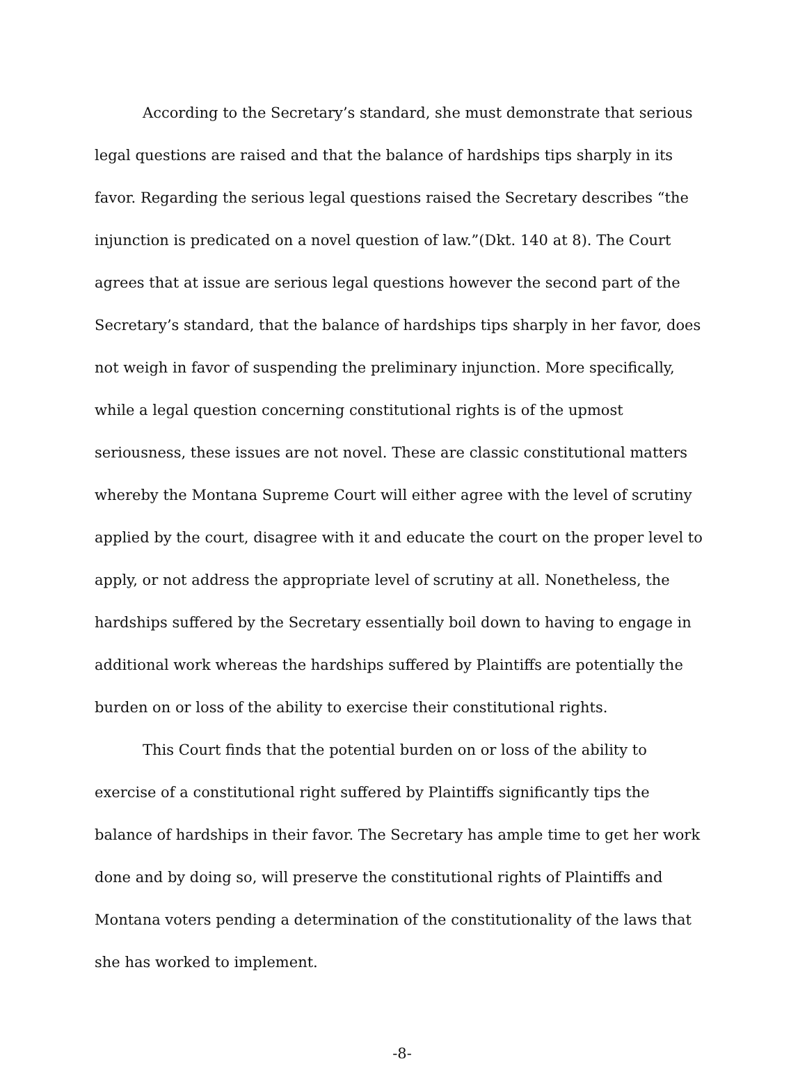According to the Secretary’s standard, she must demonstrate that serious legal questions are raised and that the balance of hardships tips sharply in its favor. Regarding the serious legal questions raised the Secretary describes “the injunction is predicated on a novel question of law.”(Dkt. 140 at 8). The Court agrees that at issue are serious legal questions however the second part of the Secretary’s standard, that the balance of hardships tips sharply in her favor, does not weigh in favor of suspending the preliminary injunction. More specifically, while a legal question concerning constitutional rights is of the upmost seriousness, these issues are not novel. These are classic constitutional matters whereby the Montana Supreme Court will either agree with the level of scrutiny applied by the court, disagree with it and educate the court on the proper level to apply, or not address the appropriate level of scrutiny at all. Nonetheless, the hardships suffered by the Secretary essentially boil down to having to engage in additional work whereas the hardships suffered by Plaintiffs are potentially the burden on or loss of the ability to exercise their constitutional rights.
This Court finds that the potential burden on or loss of the ability to exercise of a constitutional right suffered by Plaintiffs significantly tips the balance of hardships in their favor. The Secretary has ample time to get her work done and by doing so, will preserve the constitutional rights of Plaintiffs and Montana voters pending a determination of the constitutionality of the laws that she has worked to implement.
-8-